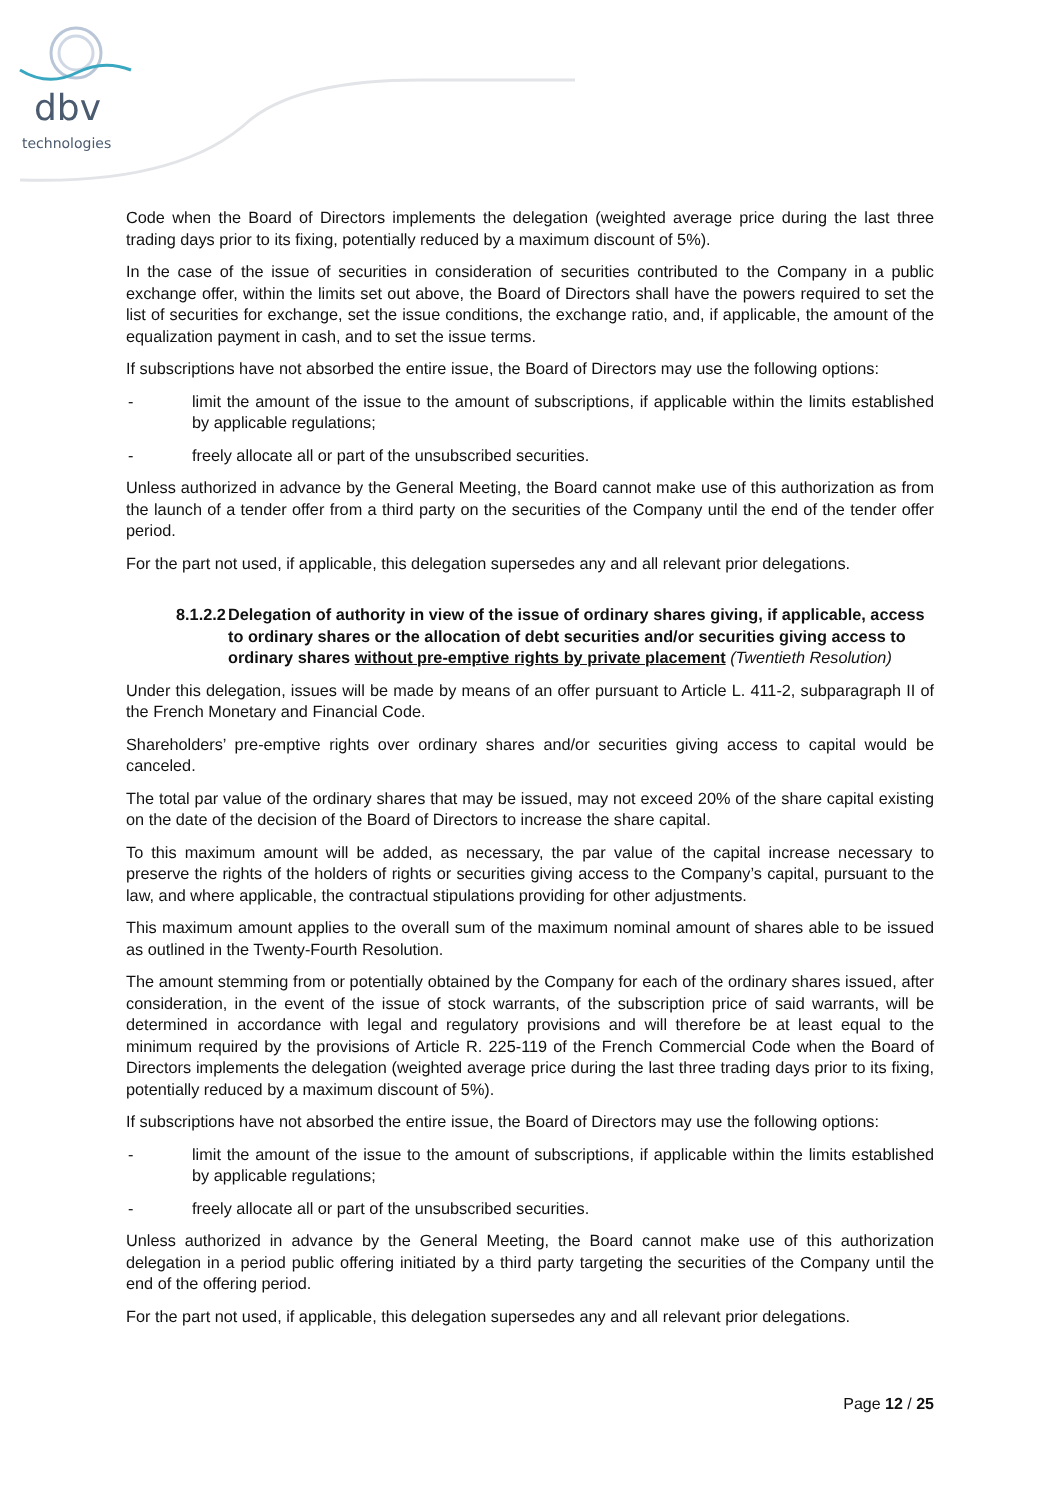dbv
technologies
Code when the Board of Directors implements the delegation (weighted average price during the last three trading days prior to its fixing, potentially reduced by a maximum discount of 5%).
In the case of the issue of securities in consideration of securities contributed to the Company in a public exchange offer, within the limits set out above, the Board of Directors shall have the powers required to set the list of securities for exchange, set the issue conditions, the exchange ratio, and, if applicable, the amount of the equalization payment in cash, and to set the issue terms.
If subscriptions have not absorbed the entire issue, the Board of Directors may use the following options:
- limit the amount of the issue to the amount of subscriptions, if applicable within the limits established by applicable regulations;
- freely allocate all or part of the unsubscribed securities.
Unless authorized in advance by the General Meeting, the Board cannot make use of this authorization as from the launch of a tender offer from a third party on the securities of the Company until the end of the tender offer period.
For the part not used, if applicable, this delegation supersedes any and all relevant prior delegations.
8.1.2.2 Delegation of authority in view of the issue of ordinary shares giving, if applicable, access to ordinary shares or the allocation of debt securities and/or securities giving access to ordinary shares without pre-emptive rights by private placement (Twentieth Resolution)
Under this delegation, issues will be made by means of an offer pursuant to Article L. 411-2, subparagraph II of the French Monetary and Financial Code.
Shareholders’ pre-emptive rights over ordinary shares and/or securities giving access to capital would be canceled.
The total par value of the ordinary shares that may be issued, may not exceed 20% of the share capital existing on the date of the decision of the Board of Directors to increase the share capital.
To this maximum amount will be added, as necessary, the par value of the capital increase necessary to preserve the rights of the holders of rights or securities giving access to the Company’s capital, pursuant to the law, and where applicable, the contractual stipulations providing for other adjustments.
This maximum amount applies to the overall sum of the maximum nominal amount of shares able to be issued as outlined in the Twenty-Fourth Resolution.
The amount stemming from or potentially obtained by the Company for each of the ordinary shares issued, after consideration, in the event of the issue of stock warrants, of the subscription price of said warrants, will be determined in accordance with legal and regulatory provisions and will therefore be at least equal to the minimum required by the provisions of Article R. 225-119 of the French Commercial Code when the Board of Directors implements the delegation (weighted average price during the last three trading days prior to its fixing, potentially reduced by a maximum discount of 5%).
If subscriptions have not absorbed the entire issue, the Board of Directors may use the following options:
- limit the amount of the issue to the amount of subscriptions, if applicable within the limits established by applicable regulations;
- freely allocate all or part of the unsubscribed securities.
Unless authorized in advance by the General Meeting, the Board cannot make use of this authorization delegation in a period public offering initiated by a third party targeting the securities of the Company until the end of the offering period.
For the part not used, if applicable, this delegation supersedes any and all relevant prior delegations.
Page 12 / 25